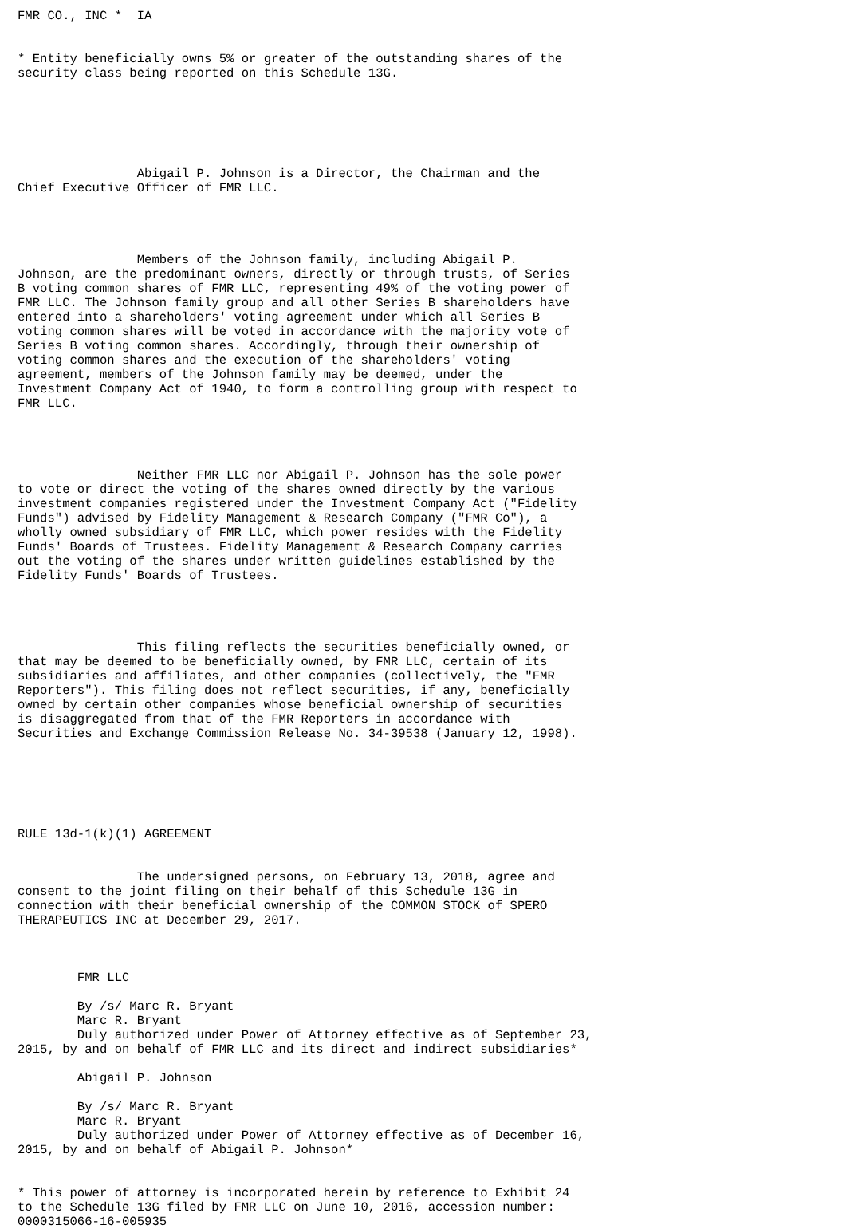FMR CO., INC *  IA


* Entity beneficially owns 5% or greater of the outstanding shares of the
security class being reported on this Schedule 13G.






                Abigail P. Johnson is a Director, the Chairman and the
Chief Executive Officer of FMR LLC.




                Members of the Johnson family, including Abigail P.
Johnson, are the predominant owners, directly or through trusts, of Series
B voting common shares of FMR LLC, representing 49% of the voting power of
FMR LLC. The Johnson family group and all other Series B shareholders have
entered into a shareholders' voting agreement under which all Series B
voting common shares will be voted in accordance with the majority vote of
Series B voting common shares. Accordingly, through their ownership of
voting common shares and the execution of the shareholders' voting
agreement, members of the Johnson family may be deemed, under the
Investment Company Act of 1940, to form a controlling group with respect to
FMR LLC.




                Neither FMR LLC nor Abigail P. Johnson has the sole power
to vote or direct the voting of the shares owned directly by the various
investment companies registered under the Investment Company Act ("Fidelity
Funds") advised by Fidelity Management & Research Company ("FMR Co"), a
wholly owned subsidiary of FMR LLC, which power resides with the Fidelity
Funds' Boards of Trustees. Fidelity Management & Research Company carries
out the voting of the shares under written guidelines established by the
Fidelity Funds' Boards of Trustees.




                This filing reflects the securities beneficially owned, or
that may be deemed to be beneficially owned, by FMR LLC, certain of its
subsidiaries and affiliates, and other companies (collectively, the "FMR
Reporters"). This filing does not reflect securities, if any, beneficially
owned by certain other companies whose beneficial ownership of securities
is disaggregated from that of the FMR Reporters in accordance with
Securities and Exchange Commission Release No. 34-39538 (January 12, 1998).






RULE 13d-1(k)(1) AGREEMENT


                The undersigned persons, on February 13, 2018, agree and
consent to the joint filing on their behalf of this Schedule 13G in
connection with their beneficial ownership of the COMMON STOCK of SPERO
THERAPEUTICS INC at December 29, 2017.



        FMR LLC

        By /s/ Marc R. Bryant
        Marc R. Bryant
        Duly authorized under Power of Attorney effective as of September 23,
2015, by and on behalf of FMR LLC and its direct and indirect subsidiaries*

        Abigail P. Johnson

        By /s/ Marc R. Bryant
        Marc R. Bryant
        Duly authorized under Power of Attorney effective as of December 16,
2015, by and on behalf of Abigail P. Johnson*


* This power of attorney is incorporated herein by reference to Exhibit 24
to the Schedule 13G filed by FMR LLC on June 10, 2016, accession number:
0000315066-16-005935